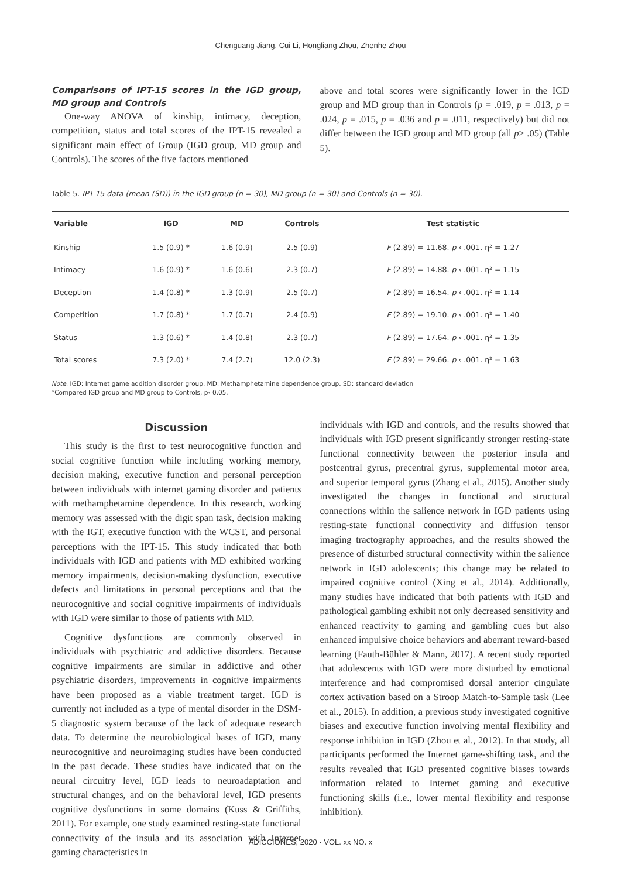Chenguang Jiang, Cui Li, Hongliang Zhou, Zhenhe Zhou
Comparisons of IPT-15 scores in the IGD group, MD group and Controls
One-way ANOVA of kinship, intimacy, deception, competition, status and total scores of the IPT-15 revealed a significant main effect of Group (IGD group, MD group and Controls). The scores of the five factors mentioned
above and total scores were significantly lower in the IGD group and MD group than in Controls (p = .019, p = .013, p = .024, p = .015, p = .036 and p = .011, respectively) but did not differ between the IGD group and MD group (all p> .05) (Table 5).
Table 5. IPT-15 data (mean (SD)) in the IGD group (n = 30), MD group (n = 30) and Controls (n = 30).
| Variable | IGD | MD | Controls | Test statistic |
| --- | --- | --- | --- | --- |
| Kinship | 1.5 (0.9) * | 1.6 (0.9) | 2.5 (0.9) | F (2.89) = 11.68. p ‹ .001. η² = 1.27 |
| Intimacy | 1.6 (0.9) * | 1.6 (0.6) | 2.3 (0.7) | F (2.89) = 14.88. p ‹ .001. η² = 1.15 |
| Deception | 1.4 (0.8) * | 1.3 (0.9) | 2.5 (0.7) | F (2.89) = 16.54. p ‹ .001. η² = 1.14 |
| Competition | 1.7 (0.8) * | 1.7 (0.7) | 2.4 (0.9) | F (2.89) = 19.10. p ‹ .001. η² = 1.40 |
| Status | 1.3 (0.6) * | 1.4 (0.8) | 2.3 (0.7) | F (2.89) = 17.64. p ‹ .001. η² = 1.35 |
| Total scores | 7.3 (2.0) * | 7.4 (2.7) | 12.0 (2.3) | F (2.89) = 29.66. p ‹ .001. η² = 1.63 |
Note. IGD: Internet game addition disorder group. MD: Methamphetamine dependence group. SD: standard deviation
*Compared IGD group and MD group to Controls, p‹ 0.05.
Discussion
This study is the first to test neurocognitive function and social cognitive function while including working memory, decision making, executive function and personal perception between individuals with internet gaming disorder and patients with methamphetamine dependence. In this research, working memory was assessed with the digit span task, decision making with the IGT, executive function with the WCST, and personal perceptions with the IPT-15. This study indicated that both individuals with IGD and patients with MD exhibited working memory impairments, decision-making dysfunction, executive defects and limitations in personal perceptions and that the neurocognitive and social cognitive impairments of individuals with IGD were similar to those of patients with MD.
Cognitive dysfunctions are commonly observed in individuals with psychiatric and addictive disorders. Because cognitive impairments are similar in addictive and other psychiatric disorders, improvements in cognitive impairments have been proposed as a viable treatment target. IGD is currently not included as a type of mental disorder in the DSM-5 diagnostic system because of the lack of adequate research data. To determine the neurobiological bases of IGD, many neurocognitive and neuroimaging studies have been conducted in the past decade. These studies have indicated that on the neural circuitry level, IGD leads to neuroadaptation and structural changes, and on the behavioral level, IGD presents cognitive dysfunctions in some domains (Kuss & Griffiths, 2011). For example, one study examined resting-state functional connectivity of the insula and its association with Internet gaming characteristics in
individuals with IGD and controls, and the results showed that individuals with IGD present significantly stronger resting-state functional connectivity between the posterior insula and postcentral gyrus, precentral gyrus, supplemental motor area, and superior temporal gyrus (Zhang et al., 2015). Another study investigated the changes in functional and structural connections within the salience network in IGD patients using resting-state functional connectivity and diffusion tensor imaging tractography approaches, and the results showed the presence of disturbed structural connectivity within the salience network in IGD adolescents; this change may be related to impaired cognitive control (Xing et al., 2014). Additionally, many studies have indicated that both patients with IGD and pathological gambling exhibit not only decreased sensitivity and enhanced reactivity to gaming and gambling cues but also enhanced impulsive choice behaviors and aberrant reward-based learning (Fauth-Bühler & Mann, 2017). A recent study reported that adolescents with IGD were more disturbed by emotional interference and had compromised dorsal anterior cingulate cortex activation based on a Stroop Match-to-Sample task (Lee et al., 2015). In addition, a previous study investigated cognitive biases and executive function involving mental flexibility and response inhibition in IGD (Zhou et al., 2012). In that study, all participants performed the Internet game-shifting task, and the results revealed that IGD presented cognitive biases towards information related to Internet gaming and executive functioning skills (i.e., lower mental flexibility and response inhibition).
ADICCIONES, 2020 · VOL. xx NO. x